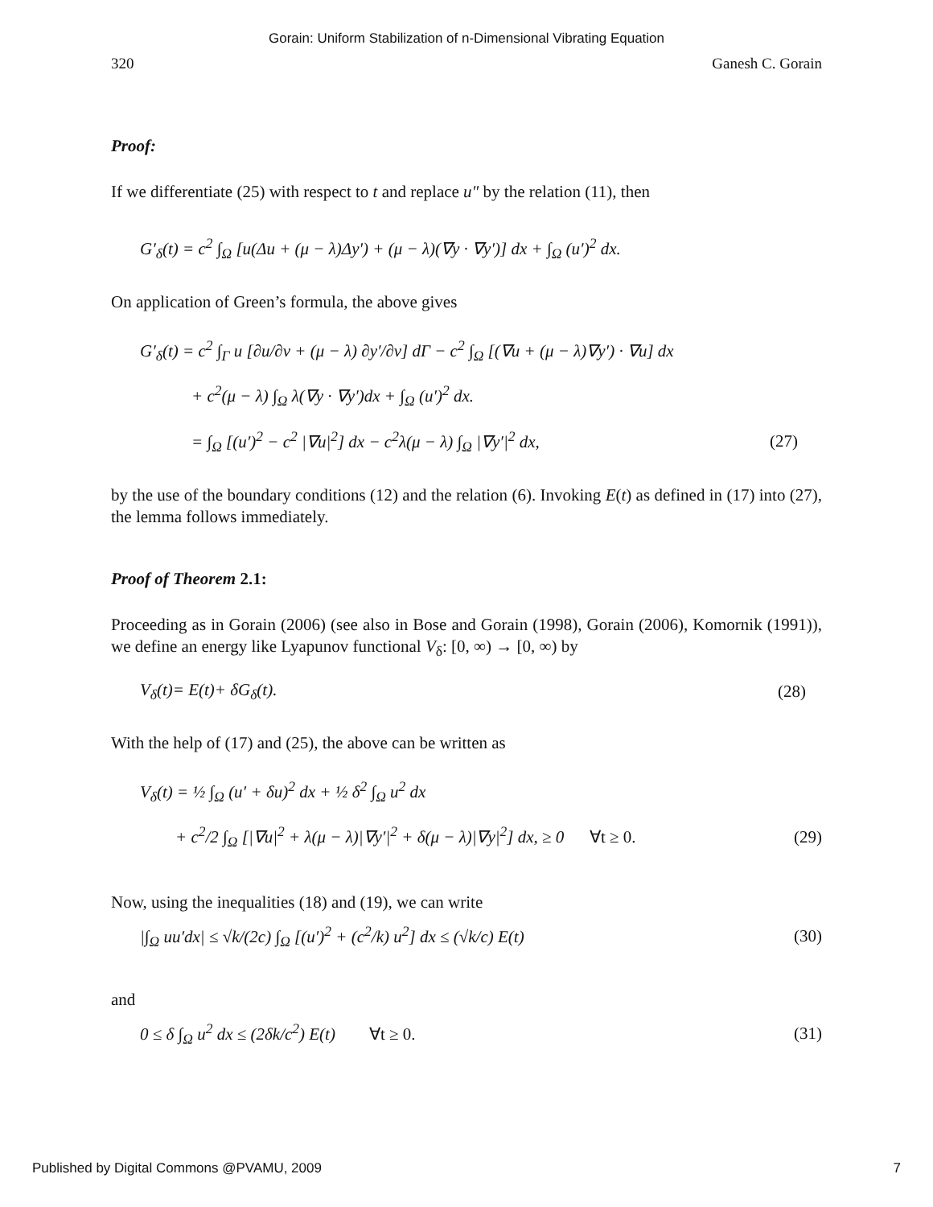Gorain: Uniform Stabilization of n-Dimensional Vibrating Equation
320 Ganesh C. Gorain
Proof:
If we differentiate (25) with respect to t and replace u″ by the relation (11), then
G′<sub>δ</sub>(t) = c<sup>2</sup> ∫<sub>Ω</sub> [u(Δu + (μ − λ)Δy′) + (μ − λ)(∇y · ∇y′)] dx + ∫<sub>Ω</sub> (u′)<sup>2</sup> dx.
On application of Green’s formula, the above gives
G′<sub>δ</sub>(t) = c<sup>2</sup> ∫<sub>Γ</sub> u [∂u/∂ν + (μ − λ) ∂y′/∂ν] dΓ − c<sup>2</sup> ∫<sub>Ω</sub> [(∇u + (μ − λ)∇y′) · ∇u] dx
+ c<sup>2</sup>(μ − λ) ∫<sub>Ω</sub> λ(∇y · ∇y′)dx + ∫<sub>Ω</sub> (u′)<sup>2</sup> dx.
= ∫<sub>Ω</sub> [(u′)<sup>2</sup> − c<sup>2</sup> |∇u|<sup>2</sup>] dx − c<sup>2</sup>λ(μ − λ) ∫<sub>Ω</sub> |∇y′|<sup>2</sup> dx, (27)
by the use of the boundary conditions (12) and the relation (6). Invoking E(t) as defined in (17) into (27), the lemma follows immediately.
Proof of Theorem 2.1:
Proceeding as in Gorain (2006) (see also in Bose and Gorain (1998), Gorain (2006), Komornik (1991)), we define an energy like Lyapunov functional V<sub>δ</sub>: [0, ∞) → [0, ∞) by
V<sub>δ</sub>(t)= E(t)+ δG<sub>δ</sub>(t). (28)
With the help of (17) and (25), the above can be written as
V<sub>δ</sub>(t) = ½ ∫<sub>Ω</sub> (u′ + δu)<sup>2</sup> dx + ½ δ<sup>2</sup> ∫<sub>Ω</sub> u<sup>2</sup> dx
+ c<sup>2</sup>/2 ∫<sub>Ω</sub> [|∇u|<sup>2</sup> + λ(μ − λ)|∇y′|<sup>2</sup> + δ(μ − λ)|∇y|<sup>2</sup>] dx, ≥ 0 ∀t ≥ 0. (29)
Now, using the inequalities (18) and (19), we can write
|∫<sub>Ω</sub> uu′dx| ≤ √k/(2c) ∫<sub>Ω</sub> [(u′)<sup>2</sup> + (c<sup>2</sup>/k) u<sup>2</sup>] dx ≤ (√k/c) E(t) (30)
and
0 ≤ δ ∫<sub>Ω</sub> u<sup>2</sup> dx ≤ (2δk/c<sup>2</sup>) E(t) ∀t ≥ 0. (31)
Published by Digital Commons @PVAMU, 2009 7